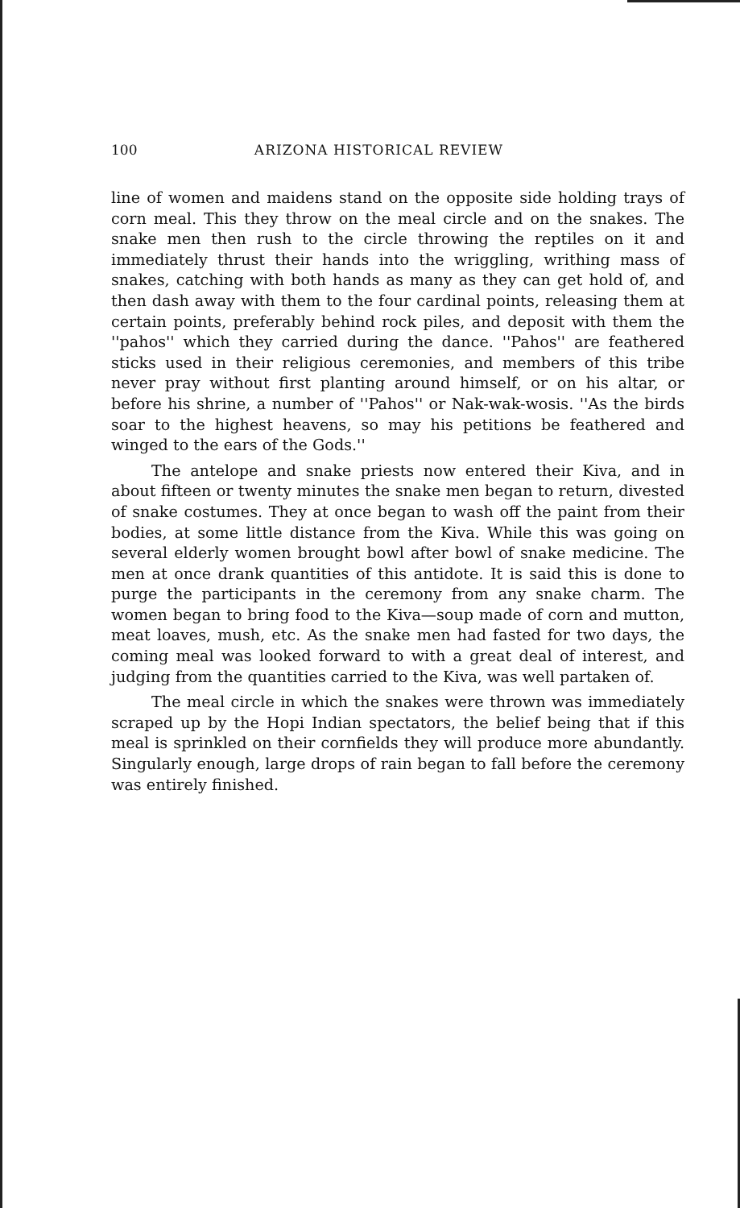100 ARIZONA HISTORICAL REVIEW
line of women and maidens stand on the opposite side holding trays of corn meal. This they throw on the meal circle and on the snakes. The snake men then rush to the circle throwing the reptiles on it and immediately thrust their hands into the wriggling, writhing mass of snakes, catching with both hands as many as they can get hold of, and then dash away with them to the four cardinal points, releasing them at certain points, preferably behind rock piles, and deposit with them the ''pahos'' which they carried during the dance. ''Pahos'' are feathered sticks used in their religious ceremonies, and members of this tribe never pray without first planting around himself, or on his altar, or before his shrine, a number of ''Pahos'' or Nak-wak-wosis. ''As the birds soar to the highest heavens, so may his petitions be feathered and winged to the ears of the Gods.''
The antelope and snake priests now entered their Kiva, and in about fifteen or twenty minutes the snake men began to return, divested of snake costumes. They at once began to wash off the paint from their bodies, at some little distance from the Kiva. While this was going on several elderly women brought bowl after bowl of snake medicine. The men at once drank quantities of this antidote. It is said this is done to purge the participants in the ceremony from any snake charm. The women began to bring food to the Kiva—soup made of corn and mutton, meat loaves, mush, etc. As the snake men had fasted for two days, the coming meal was looked forward to with a great deal of interest, and judging from the quantities carried to the Kiva, was well partaken of.
The meal circle in which the snakes were thrown was immediately scraped up by the Hopi Indian spectators, the belief being that if this meal is sprinkled on their cornfields they will produce more abundantly. Singularly enough, large drops of rain began to fall before the ceremony was entirely finished.